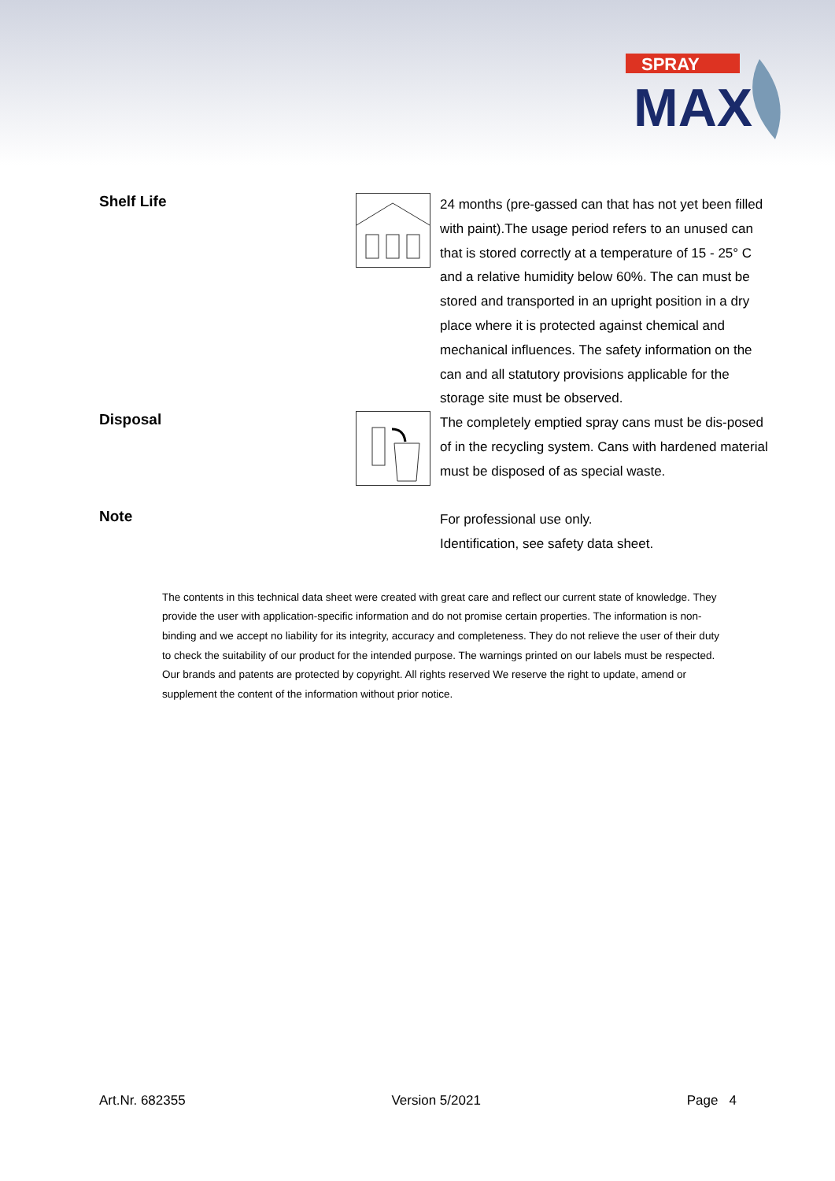SPRAY
MAX
Shelf Life
24 months (pre-gassed can that has not yet been filled with paint).The usage period refers to an unused can that is stored correctly at a temperature of 15 - 25° C and a relative humidity below 60%. The can must be stored and transported in an upright position in a dry place where it is protected against chemical and mechanical influences. The safety information on the can and all statutory provisions applicable for the storage site must be observed.
Disposal
The completely emptied spray cans must be dis-posed of in the recycling system. Cans with hardened material must be disposed of as special waste.
Note
For professional use only.
Identification, see safety data sheet.
The contents in this technical data sheet were created with great care and reflect our current state of knowledge. They provide the user with application-specific information and do not promise certain properties. The information is non-binding and we accept no liability for its integrity, accuracy and completeness. They do not relieve the user of their duty to check the suitability of our product for the intended purpose. The warnings printed on our labels must be respected. Our brands and patents are protected by copyright. All rights reserved We reserve the right to update, amend or supplement the content of the information without prior notice.
Art.Nr. 682355 Version 5/2021 Page 4